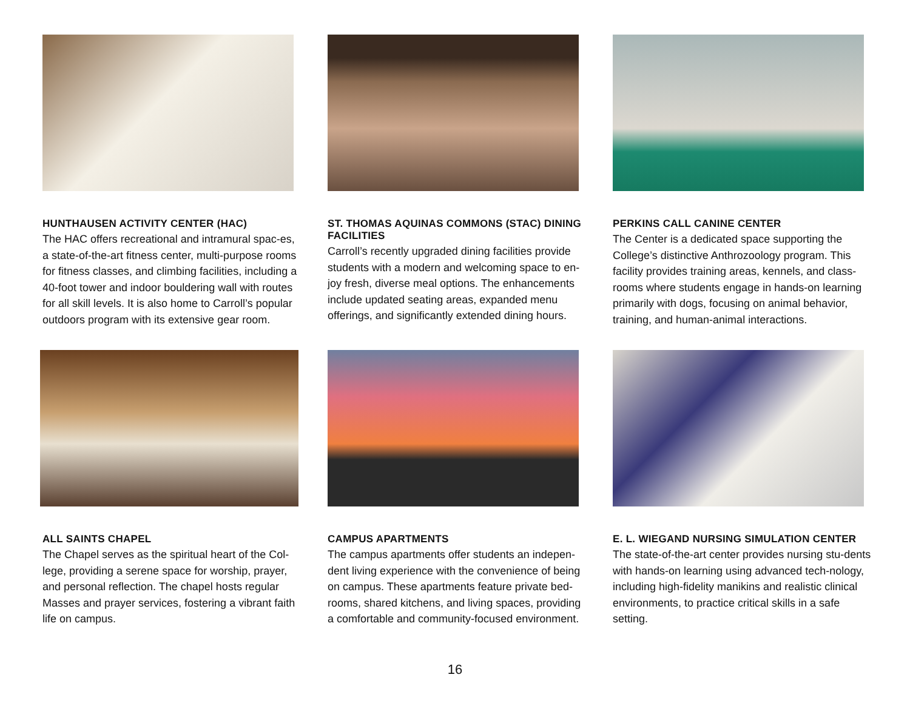HUNTHAUSEN ACTIVITY CENTER (HAC)
The HAC offers recreational and intramural spac-es, a state-of-the-art fitness center, multi-purpose rooms for fitness classes, and climbing facilities, including a 40-foot tower and indoor bouldering wall with routes for all skill levels. It is also home to Carroll’s popular outdoors program with its extensive gear room.
ST. THOMAS AQUINAS COMMONS (STAC) DINING FACILITIES
Carroll’s recently upgraded dining facilities provide students with a modern and welcoming space to en-joy fresh, diverse meal options. The enhancements include updated seating areas, expanded menu offerings, and significantly extended dining hours.
PERKINS CALL CANINE CENTER
The Center is a dedicated space supporting the College’s distinctive Anthrozoology program. This facility provides training areas, kennels, and class-rooms where students engage in hands-on learning primarily with dogs, focusing on animal behavior, training, and human-animal interactions.
ALL SAINTS CHAPEL
The Chapel serves as the spiritual heart of the Col-lege, providing a serene space for worship, prayer, and personal reflection. The chapel hosts regular Masses and prayer services, fostering a vibrant faith life on campus.
CAMPUS APARTMENTS
The campus apartments offer students an indepen-dent living experience with the convenience of being on campus. These apartments feature private bed-rooms, shared kitchens, and living spaces, providing a comfortable and community-focused environment.
E. L. WIEGAND NURSING SIMULATION CENTER
The state-of-the-art center provides nursing stu-dents with hands-on learning using advanced tech-nology, including high-fidelity manikins and realistic clinical environments, to practice critical skills in a safe setting.
16